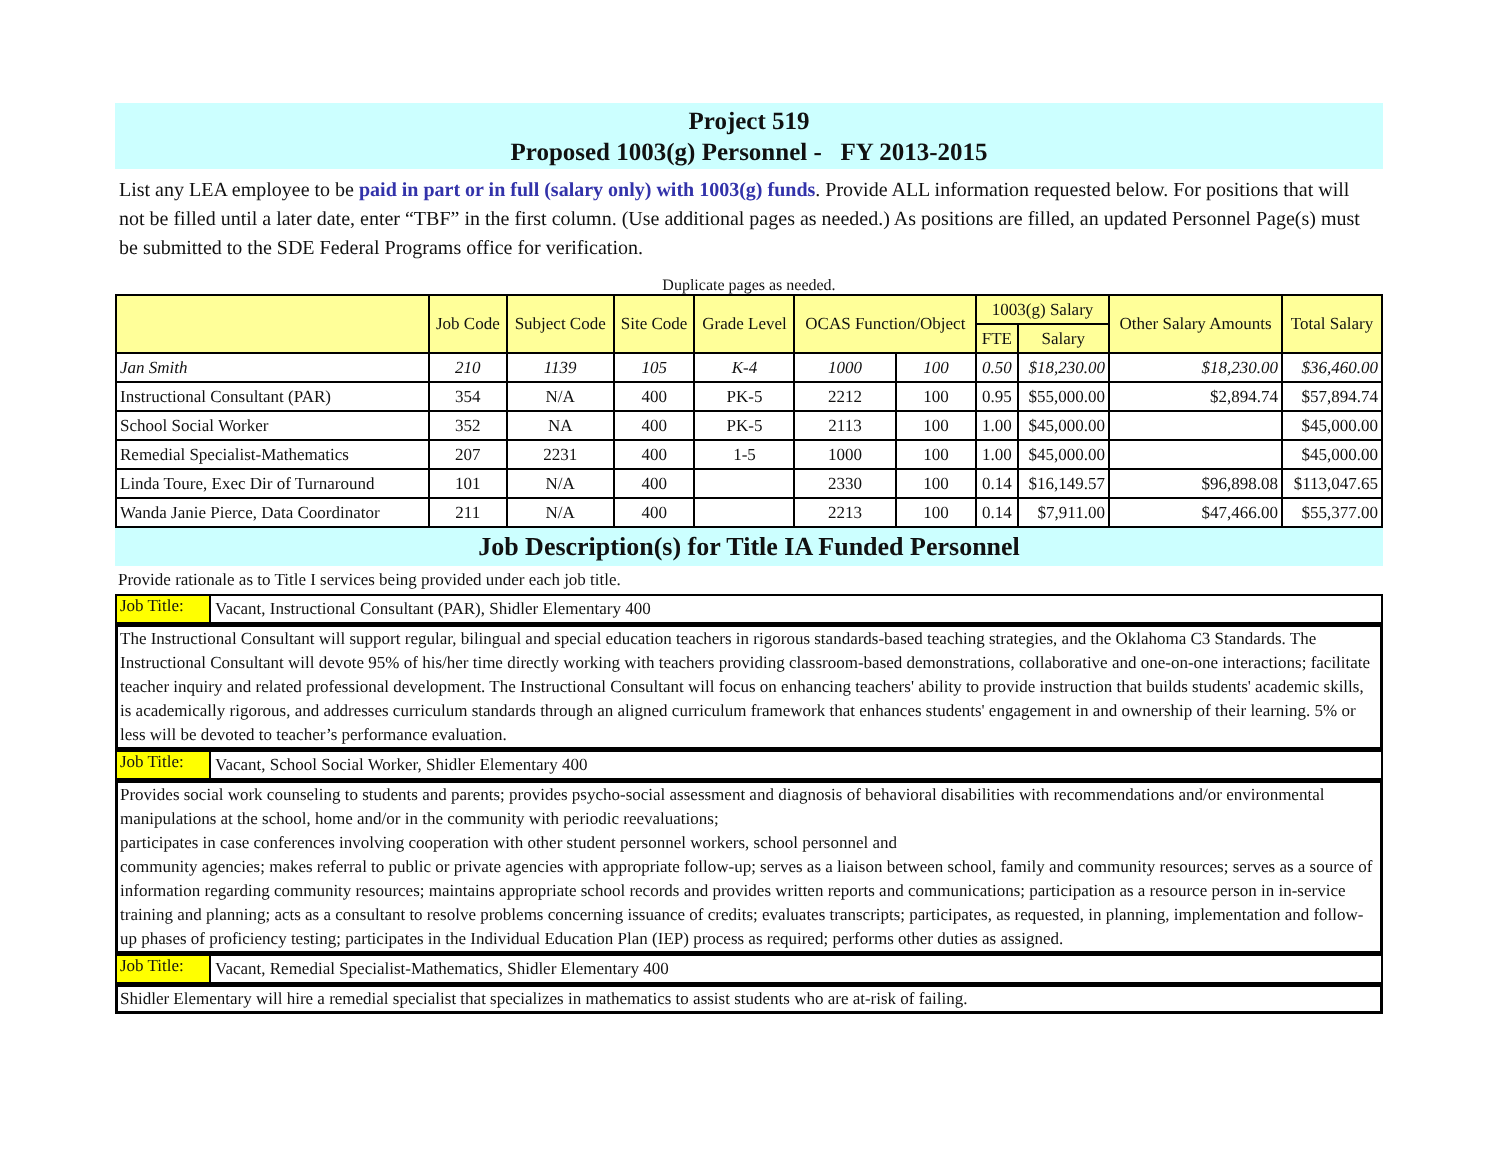Project 519
Proposed 1003(g) Personnel - FY 2013-2015
List any LEA employee to be paid in part or in full (salary only) with 1003(g) funds. Provide ALL information requested below. For positions that will not be filled until a later date, enter “TBF” in the first column. (Use additional pages as needed.) As positions are filled, an updated Personnel Page(s) must be submitted to the SDE Federal Programs office for verification.
Duplicate pages as needed.
| | Job Code | Subject Code | Site Code | Grade Level | OCAS Function/Object | | 1003(g) Salary | | Other Salary Amounts | Total Salary |
| --- | --- | --- | --- | --- | --- | --- | --- | --- | --- | --- |
| | | | | | | | FTE | Salary | | |
| Jan Smith | 210 | 1139 | 105 | K-4 | 1000 | 100 | 0.50 | $18,230.00 | $18,230.00 | $36,460.00 |
| Instructional Consultant (PAR) | 354 | N/A | 400 | PK-5 | 2212 | 100 | 0.95 | $55,000.00 | $2,894.74 | $57,894.74 |
| School Social Worker | 352 | NA | 400 | PK-5 | 2113 | 100 | 1.00 | $45,000.00 | | $45,000.00 |
| Remedial Specialist-Mathematics | 207 | 2231 | 400 | 1-5 | 1000 | 100 | 1.00 | $45,000.00 | | $45,000.00 |
| Linda Toure, Exec Dir of Turnaround | 101 | N/A | 400 | | 2330 | 100 | 0.14 | $16,149.57 | $96,898.08 | $113,047.65 |
| Wanda Janie Pierce, Data Coordinator | 211 | N/A | 400 | | 2213 | 100 | 0.14 | $7,911.00 | $47,466.00 | $55,377.00 |
Job Description(s) for Title IA Funded Personnel
Provide rationale as to Title I services being provided under each job title.
Job Title: Vacant, Instructional Consultant (PAR), Shidler Elementary 400
The Instructional Consultant will support regular, bilingual and special education teachers in rigorous standards-based teaching strategies, and the Oklahoma C3 Standards. The Instructional Consultant will devote 95% of his/her time directly working with teachers providing classroom-based demonstrations, collaborative and one-on-one interactions; facilitate teacher inquiry and related professional development. The Instructional Consultant will focus on enhancing teachers' ability to provide instruction that builds students' academic skills, is academically rigorous, and addresses curriculum standards through an aligned curriculum framework that enhances students' engagement in and ownership of their learning. 5% or less will be devoted to teacher’s performance evaluation.
Job Title: Vacant, School Social Worker, Shidler Elementary 400
Provides social work counseling to students and parents; provides psycho-social assessment and diagnosis of behavioral disabilities with recommendations and/or environmental manipulations at the school, home and/or in the community with periodic reevaluations;
participates in case conferences involving cooperation with other student personnel workers, school personnel and
community agencies; makes referral to public or private agencies with appropriate follow-up; serves as a liaison between school, family and community resources; serves as a source of information regarding community resources; maintains appropriate school records and provides written reports and communications; participation as a resource person in in-service training and planning; acts as a consultant to resolve problems concerning issuance of credits; evaluates transcripts; participates, as requested, in planning, implementation and follow-up phases of proficiency testing; participates in the Individual Education Plan (IEP) process as required; performs other duties as assigned.
Job Title: Vacant, Remedial Specialist-Mathematics, Shidler Elementary 400
Shidler Elementary will hire a remedial specialist that specializes in mathematics to assist students who are at-risk of failing.